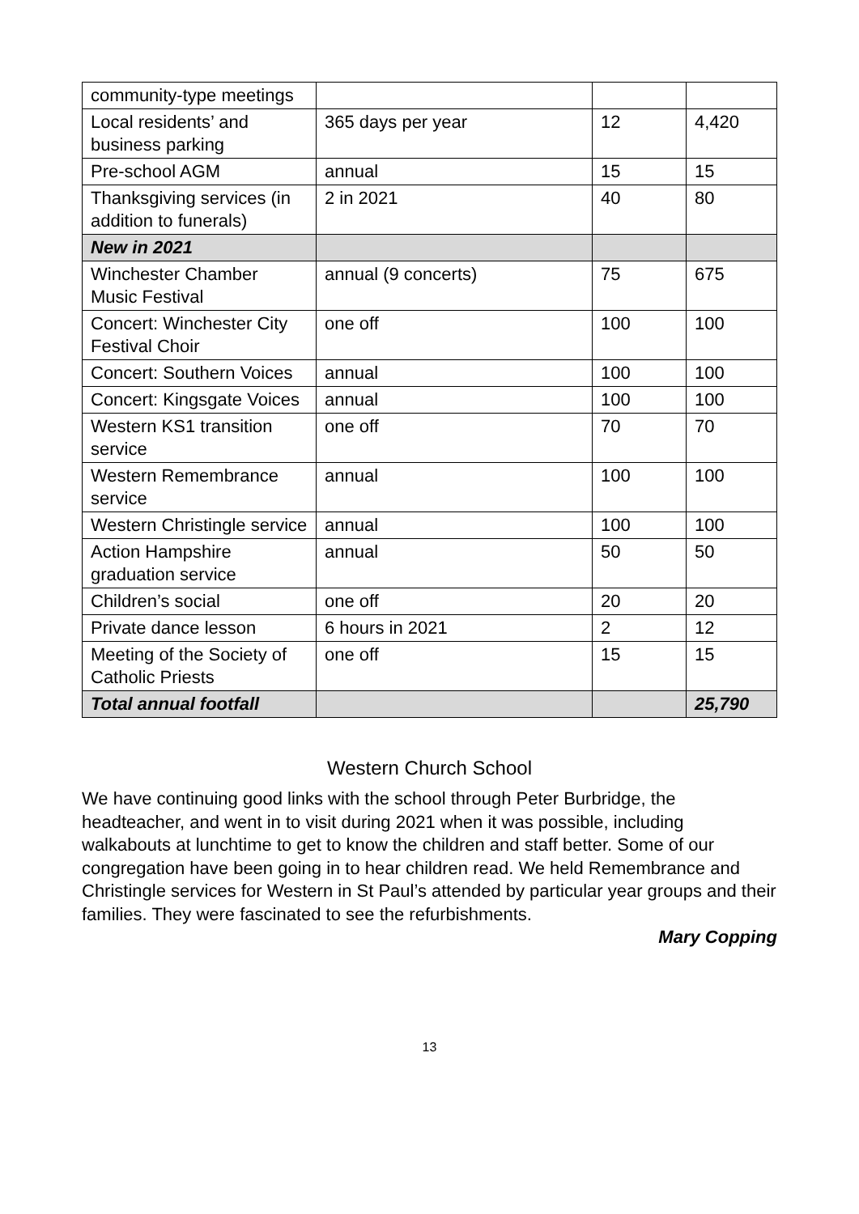| community-type meetings | | | |
| Local residents’ and business parking | 365 days per year | 12 | 4,420 |
| Pre-school AGM | annual | 15 | 15 |
| Thanksgiving services (in addition to funerals) | 2 in 2021 | 40 | 80 |
| New in 2021 | | | |
| Winchester Chamber Music Festival | annual (9 concerts) | 75 | 675 |
| Concert: Winchester City Festival Choir | one off | 100 | 100 |
| Concert: Southern Voices | annual | 100 | 100 |
| Concert: Kingsgate Voices | annual | 100 | 100 |
| Western KS1 transition service | one off | 70 | 70 |
| Western Remembrance service | annual | 100 | 100 |
| Western Christingle service | annual | 100 | 100 |
| Action Hampshire graduation service | annual | 50 | 50 |
| Children’s social | one off | 20 | 20 |
| Private dance lesson | 6 hours in 2021 | 2 | 12 |
| Meeting of the Society of Catholic Priests | one off | 15 | 15 |
| Total annual footfall | | | 25,790 |
Western Church School
We have continuing good links with the school through Peter Burbridge, the headteacher, and went in to visit during 2021 when it was possible, including walkabouts at lunchtime to get to know the children and staff better. Some of our congregation have been going in to hear children read. We held Remembrance and Christingle services for Western in St Paul’s attended by particular year groups and their families. They were fascinated to see the refurbishments.
Mary Copping
13